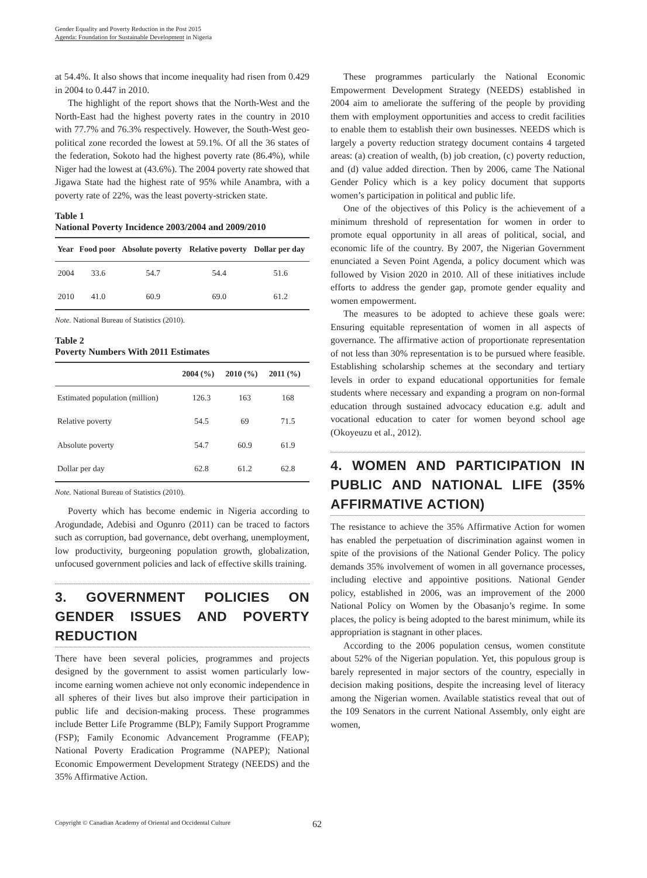Gender Equality and Poverty Reduction in the Post 2015
Agenda: Foundation for Sustainable Development in Nigeria
at 54.4%. It also shows that income inequality had risen from 0.429 in 2004 to 0.447 in 2010.
The highlight of the report shows that the North-West and the North-East had the highest poverty rates in the country in 2010 with 77.7% and 76.3% respectively. However, the South-West geo-political zone recorded the lowest at 59.1%. Of all the 36 states of the federation, Sokoto had the highest poverty rate (86.4%), while Niger had the lowest at (43.6%). The 2004 poverty rate showed that Jigawa State had the highest rate of 95% while Anambra, with a poverty rate of 22%, was the least poverty-stricken state.
Table 1
National Poverty Incidence 2003/2004 and 2009/2010
| Year | Food poor | Absolute poverty | Relative poverty | Dollar per day |
| --- | --- | --- | --- | --- |
| 2004 | 33.6 | 54.7 | 54.4 | 51.6 |
| 2010 | 41.0 | 60.9 | 69.0 | 61.2 |
Note. National Bureau of Statistics (2010).
Table 2
Poverty Numbers With 2011 Estimates
| | 2004 (%) | 2010 (%) | 2011 (%) |
| --- | --- | --- | --- |
| Estimated population (million) | 126.3 | 163 | 168 |
| Relative poverty | 54.5 | 69 | 71.5 |
| Absolute poverty | 54.7 | 60.9 | 61.9 |
| Dollar per day | 62.8 | 61.2 | 62.8 |
Note. National Bureau of Statistics (2010).
Poverty which has become endemic in Nigeria according to Arogundade, Adebisi and Ogunro (2011) can be traced to factors such as corruption, bad governance, debt overhang, unemployment, low productivity, burgeoning population growth, globalization, unfocused government policies and lack of effective skills training.
3. GOVERNMENT POLICIES ON GENDER ISSUES AND POVERTY REDUCTION
There have been several policies, programmes and projects designed by the government to assist women particularly low-income earning women achieve not only economic independence in all spheres of their lives but also improve their participation in public life and decision-making process. These programmes include Better Life Programme (BLP); Family Support Programme (FSP); Family Economic Advancement Programme (FEAP); National Poverty Eradication Programme (NAPEP); National Economic Empowerment Development Strategy (NEEDS) and the 35% Affirmative Action.
These programmes particularly the National Economic Empowerment Development Strategy (NEEDS) established in 2004 aim to ameliorate the suffering of the people by providing them with employment opportunities and access to credit facilities to enable them to establish their own businesses. NEEDS which is largely a poverty reduction strategy document contains 4 targeted areas: (a) creation of wealth, (b) job creation, (c) poverty reduction, and (d) value added direction. Then by 2006, came The National Gender Policy which is a key policy document that supports women’s participation in political and public life.
One of the objectives of this Policy is the achievement of a minimum threshold of representation for women in order to promote equal opportunity in all areas of political, social, and economic life of the country. By 2007, the Nigerian Government enunciated a Seven Point Agenda, a policy document which was followed by Vision 2020 in 2010. All of these initiatives include efforts to address the gender gap, promote gender equality and women empowerment.
The measures to be adopted to achieve these goals were: Ensuring equitable representation of women in all aspects of governance. The affirmative action of proportionate representation of not less than 30% representation is to be pursued where feasible. Establishing scholarship schemes at the secondary and tertiary levels in order to expand educational opportunities for female students where necessary and expanding a program on non-formal education through sustained advocacy education e.g. adult and vocational education to cater for women beyond school age (Okoyeuzu et al., 2012).
4. WOMEN AND PARTICIPATION IN PUBLIC AND NATIONAL LIFE (35% AFFIRMATIVE ACTION)
The resistance to achieve the 35% Affirmative Action for women has enabled the perpetuation of discrimination against women in spite of the provisions of the National Gender Policy. The policy demands 35% involvement of women in all governance processes, including elective and appointive positions. National Gender policy, established in 2006, was an improvement of the 2000 National Policy on Women by the Obasanjo’s regime. In some places, the policy is being adopted to the barest minimum, while its appropriation is stagnant in other places.
According to the 2006 population census, women constitute about 52% of the Nigerian population. Yet, this populous group is barely represented in major sectors of the country, especially in decision making positions, despite the increasing level of literacy among the Nigerian women. Available statistics reveal that out of the 109 Senators in the current National Assembly, only eight are women,
Copyright © Canadian Academy of Oriental and Occidental Culture 62